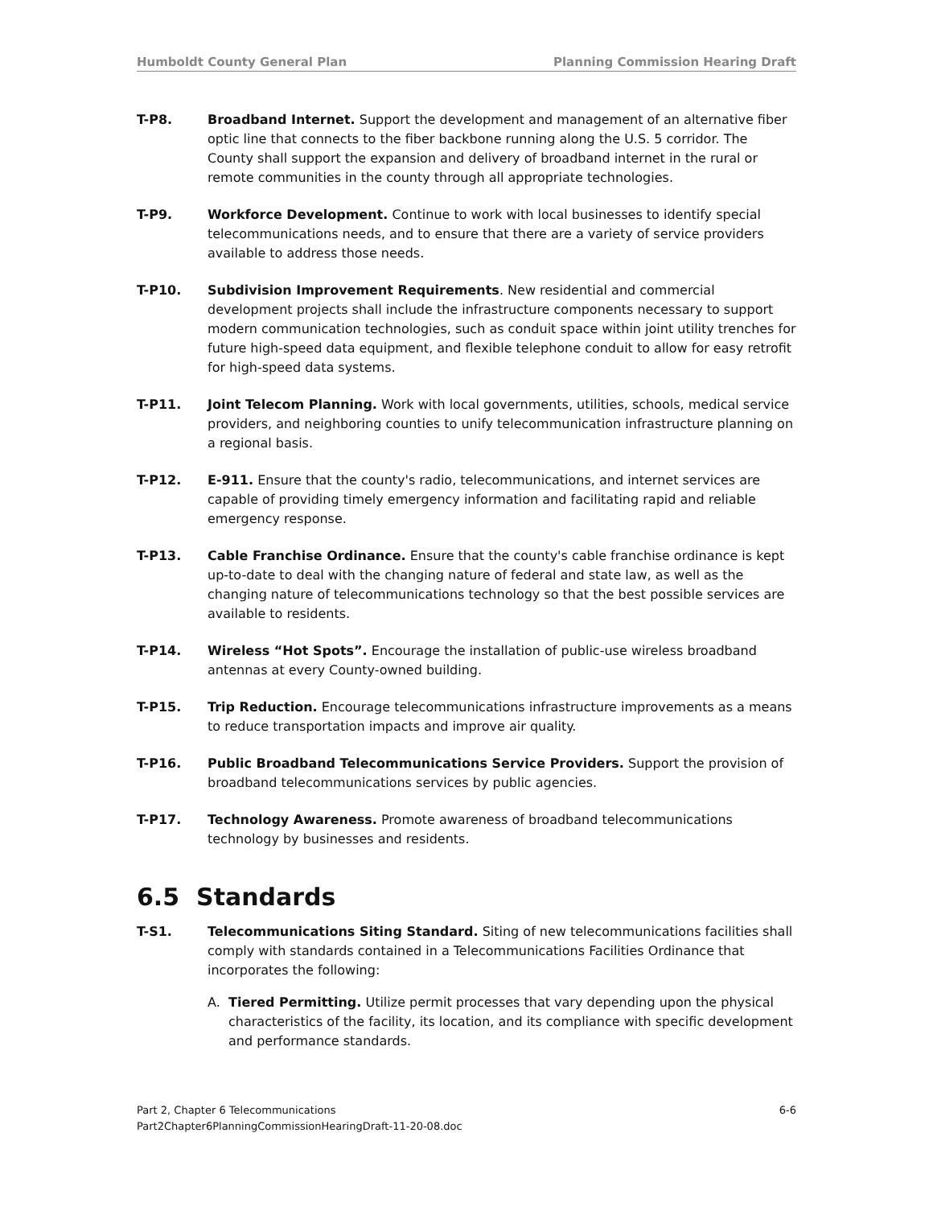Humboldt County General Plan Planning Commission Hearing Draft
T-P8. Broadband Internet. Support the development and management of an alternative fiber optic line that connects to the fiber backbone running along the U.S. 5 corridor. The County shall support the expansion and delivery of broadband internet in the rural or remote communities in the county through all appropriate technologies.
T-P9. Workforce Development. Continue to work with local businesses to identify special telecommunications needs, and to ensure that there are a variety of service providers available to address those needs.
T-P10. Subdivision Improvement Requirements. New residential and commercial development projects shall include the infrastructure components necessary to support modern communication technologies, such as conduit space within joint utility trenches for future high-speed data equipment, and flexible telephone conduit to allow for easy retrofit for high-speed data systems.
T-P11. Joint Telecom Planning. Work with local governments, utilities, schools, medical service providers, and neighboring counties to unify telecommunication infrastructure planning on a regional basis.
T-P12. E-911. Ensure that the county's radio, telecommunications, and internet services are capable of providing timely emergency information and facilitating rapid and reliable emergency response.
T-P13. Cable Franchise Ordinance. Ensure that the county's cable franchise ordinance is kept up-to-date to deal with the changing nature of federal and state law, as well as the changing nature of telecommunications technology so that the best possible services are available to residents.
T-P14. Wireless “Hot Spots”. Encourage the installation of public-use wireless broadband antennas at every County-owned building.
T-P15. Trip Reduction. Encourage telecommunications infrastructure improvements as a means to reduce transportation impacts and improve air quality.
T-P16. Public Broadband Telecommunications Service Providers. Support the provision of broadband telecommunications services by public agencies.
T-P17. Technology Awareness. Promote awareness of broadband telecommunications technology by businesses and residents.
6.5 Standards
T-S1. Telecommunications Siting Standard. Siting of new telecommunications facilities shall comply with standards contained in a Telecommunications Facilities Ordinance that incorporates the following:
A. Tiered Permitting. Utilize permit processes that vary depending upon the physical characteristics of the facility, its location, and its compliance with specific development and performance standards.
Part 2, Chapter 6 Telecommunications
Part2Chapter6PlanningCommissionHearingDraft-11-20-08.doc
6-6